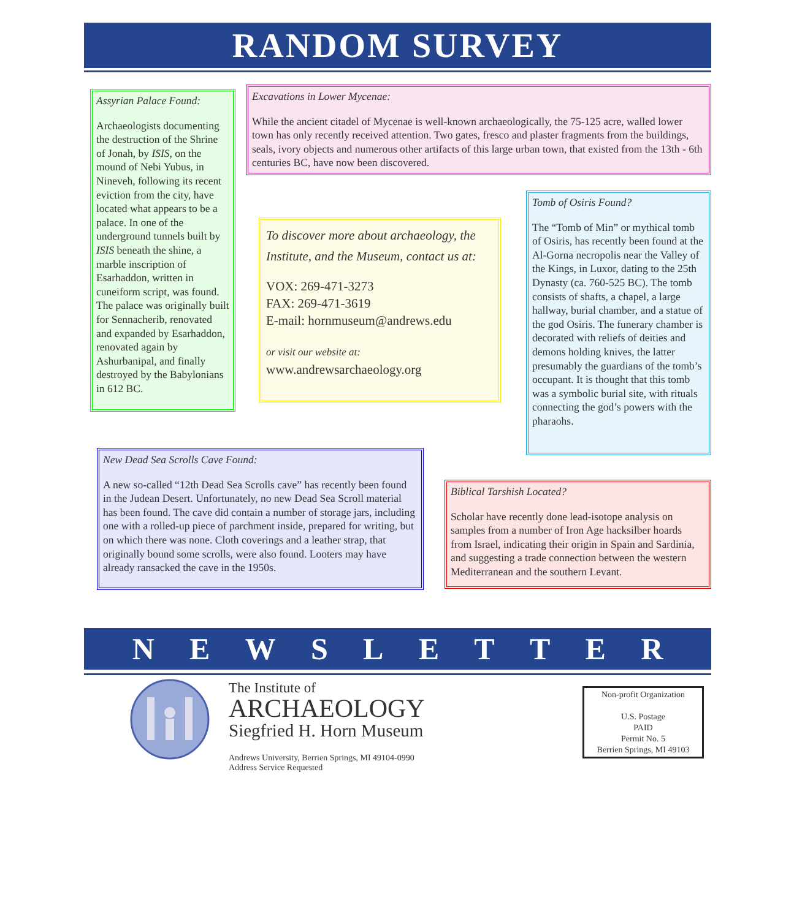RANDOM SURVEY
Assyrian Palace Found:
Archaeologists documenting the destruction of the Shrine of Jonah, by ISIS, on the mound of Nebi Yubus, in Nineveh, following its recent eviction from the city, have located what appears to be a palace. In one of the underground tunnels built by ISIS beneath the shine, a marble inscription of Esarhaddon, written in cuneiform script, was found. The palace was originally built for Sennacherib, renovated and expanded by Esarhaddon, renovated again by Ashurbanipal, and finally destroyed by the Babylonians in 612 BC.
Excavations in Lower Mycenae:
While the ancient citadel of Mycenae is well-known archaeologically, the 75-125 acre, walled lower town has only recently received attention. Two gates, fresco and plaster fragments from the buildings, seals, ivory objects and numerous other artifacts of this large urban town, that existed from the 13th - 6th centuries BC, have now been discovered.
To discover more about archaeology, the Institute, and the Museum, contact us at:
VOX: 269-471-3273
FAX: 269-471-3619
E-mail: hornmuseum@andrews.edu
or visit our website at:
www.andrewsarchaeology.org
Tomb of Osiris Found?
The “Tomb of Min” or mythical tomb of Osiris, has recently been found at the Al-Gorna necropolis near the Valley of the Kings, in Luxor, dating to the 25th Dynasty (ca. 760-525 BC). The tomb consists of shafts, a chapel, a large hallway, burial chamber, and a statue of the god Osiris. The funerary chamber is decorated with reliefs of deities and demons holding knives, the latter presumably the guardians of the tomb’s occupant. It is thought that this tomb was a symbolic burial site, with rituals connecting the god’s powers with the pharaohs.
New Dead Sea Scrolls Cave Found:
A new so-called “12th Dead Sea Scrolls cave” has recently been found in the Judean Desert. Unfortunately, no new Dead Sea Scroll material has been found. The cave did contain a number of storage jars, including one with a rolled-up piece of parchment inside, prepared for writing, but on which there was none. Cloth coverings and a leather strap, that originally bound some scrolls, were also found. Looters may have already ransacked the cave in the 1950s.
Biblical Tarshish Located?
Scholar have recently done lead-isotope analysis on samples from a number of Iron Age hacksilber hoards from Israel, indicating their origin in Spain and Sardinia, and suggesting a trade connection between the western Mediterranean and the southern Levant.
N E W S L E T T E R
The Institute of
ARCHAEOLOGY
Siegfried H. Horn Museum
Andrews University, Berrien Springs, MI 49104-0990
Address Service Requested
Non-profit Organization
U.S. Postage
PAID
Permit No. 5
Berrien Springs, MI 49103